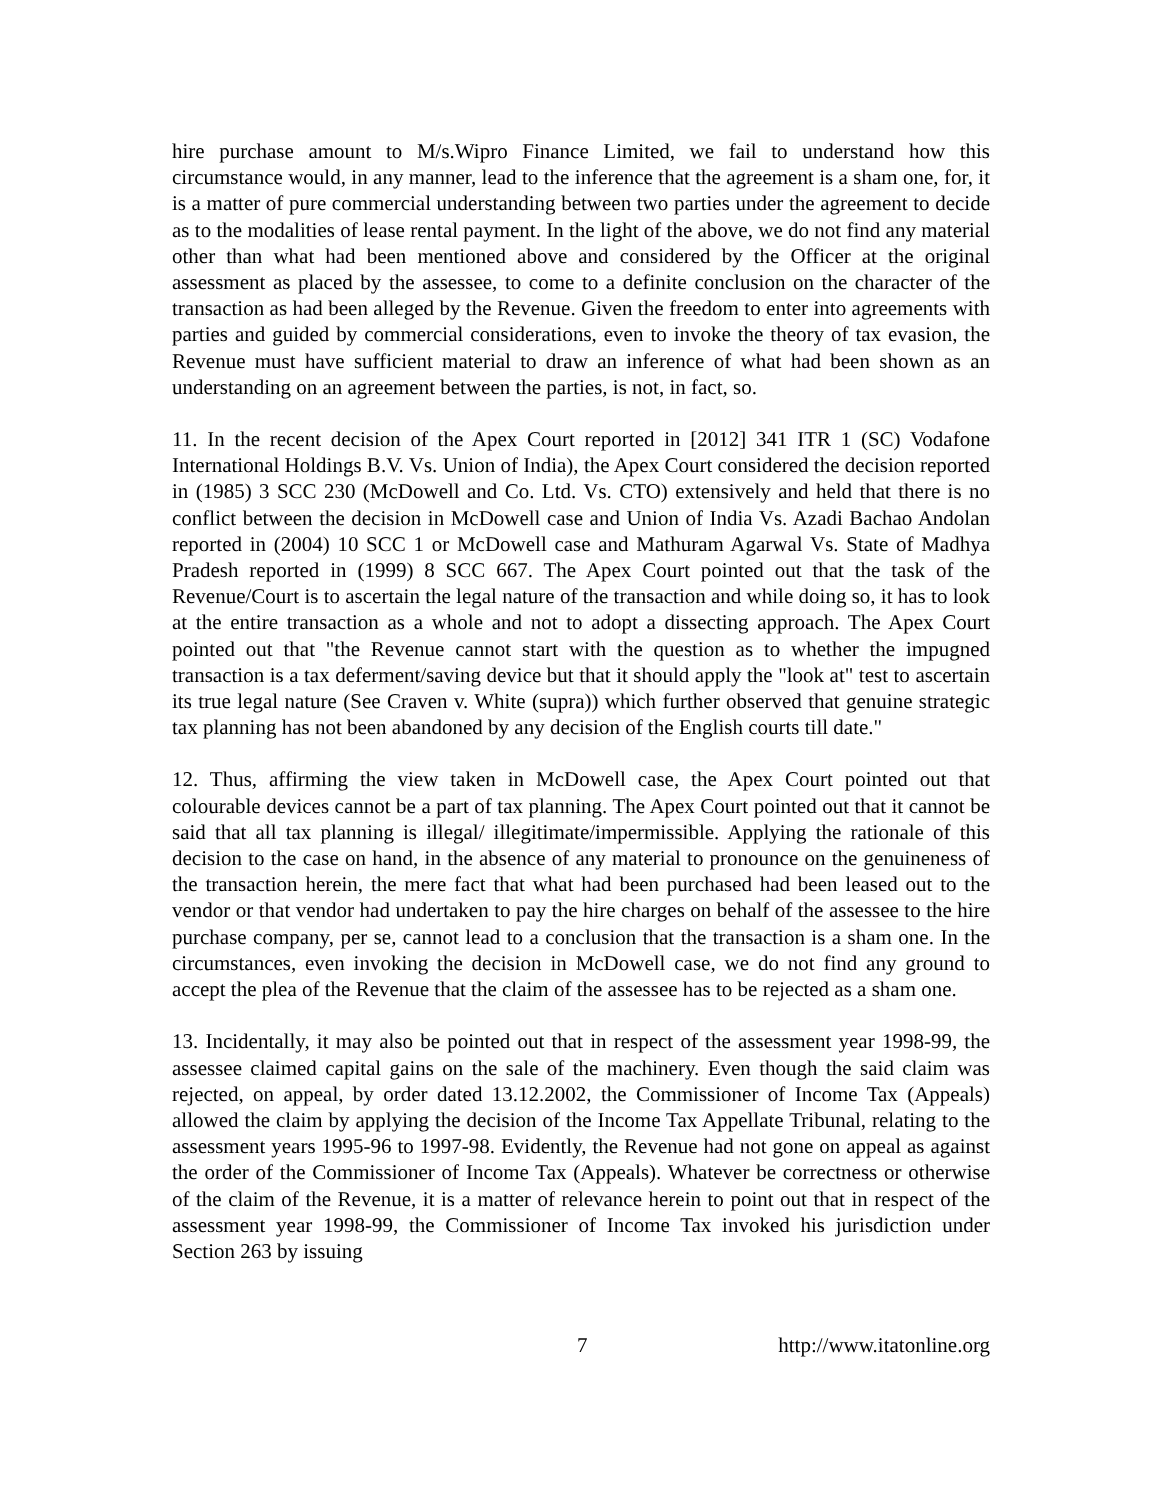hire purchase amount to M/s.Wipro Finance Limited, we fail to understand how this circumstance would, in any manner, lead to the inference that the agreement is a sham one, for, it is a matter of pure commercial understanding between two parties under the agreement to decide as to the modalities of lease rental payment. In the light of the above, we do not find any material other than what had been mentioned above and considered by the Officer at the original assessment as placed by the assessee, to come to a definite conclusion on the character of the transaction as had been alleged by the Revenue. Given the freedom to enter into agreements with parties and guided by commercial considerations, even to invoke the theory of tax evasion, the Revenue must have sufficient material to draw an inference of what had been shown as an understanding on an agreement between the parties, is not, in fact, so.
11. In the recent decision of the Apex Court reported in [2012] 341 ITR 1 (SC) Vodafone International Holdings B.V. Vs. Union of India), the Apex Court considered the decision reported in (1985) 3 SCC 230 (McDowell and Co. Ltd. Vs. CTO) extensively and held that there is no conflict between the decision in McDowell case and Union of India Vs. Azadi Bachao Andolan reported in (2004) 10 SCC 1 or McDowell case and Mathuram Agarwal Vs. State of Madhya Pradesh reported in (1999) 8 SCC 667. The Apex Court pointed out that the task of the Revenue/Court is to ascertain the legal nature of the transaction and while doing so, it has to look at the entire transaction as a whole and not to adopt a dissecting approach. The Apex Court pointed out that "the Revenue cannot start with the question as to whether the impugned transaction is a tax deferment/saving device but that it should apply the "look at" test to ascertain its true legal nature (See Craven v. White (supra)) which further observed that genuine strategic tax planning has not been abandoned by any decision of the English courts till date."
12. Thus, affirming the view taken in McDowell case, the Apex Court pointed out that colourable devices cannot be a part of tax planning. The Apex Court pointed out that it cannot be said that all tax planning is illegal/ illegitimate/impermissible. Applying the rationale of this decision to the case on hand, in the absence of any material to pronounce on the genuineness of the transaction herein, the mere fact that what had been purchased had been leased out to the vendor or that vendor had undertaken to pay the hire charges on behalf of the assessee to the hire purchase company, per se, cannot lead to a conclusion that the transaction is a sham one. In the circumstances, even invoking the decision in McDowell case, we do not find any ground to accept the plea of the Revenue that the claim of the assessee has to be rejected as a sham one.
13. Incidentally, it may also be pointed out that in respect of the assessment year 1998-99, the assessee claimed capital gains on the sale of the machinery. Even though the said claim was rejected, on appeal, by order dated 13.12.2002, the Commissioner of Income Tax (Appeals) allowed the claim by applying the decision of the Income Tax Appellate Tribunal, relating to the assessment years 1995-96 to 1997-98. Evidently, the Revenue had not gone on appeal as against the order of the Commissioner of Income Tax (Appeals). Whatever be correctness or otherwise of the claim of the Revenue, it is a matter of relevance herein to point out that in respect of the assessment year 1998-99, the Commissioner of Income Tax invoked his jurisdiction under Section 263 by issuing
7 http://www.itatonline.org